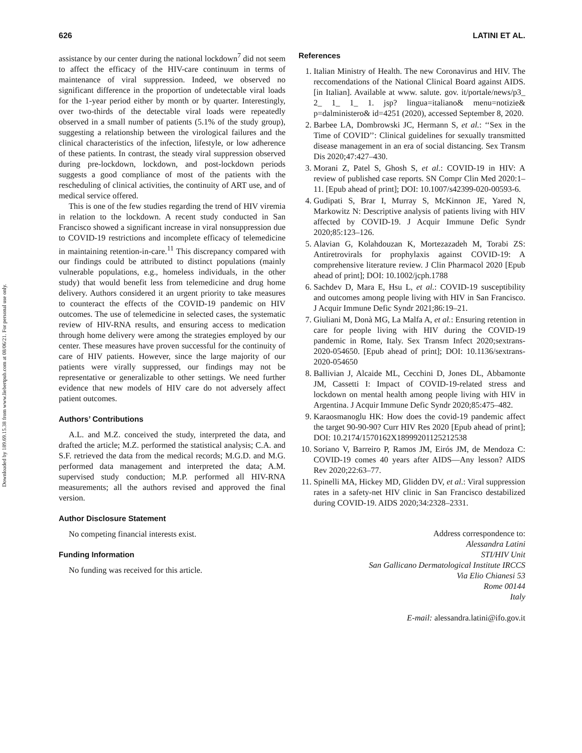Downloaded by 189.69.15.38 from www.liebertpub.com at 08/06/21. For personal use only.
626 LATINI ET AL.
assistance by our center during the national lockdown<sup>7</sup> did not seem to affect the efficacy of the HIV-care continuum in terms of maintenance of viral suppression. Indeed, we observed no significant difference in the proportion of undetectable viral loads for the 1-year period either by month or by quarter. Interestingly, over two-thirds of the detectable viral loads were repeatedly observed in a small number of patients (5.1% of the study group), suggesting a relationship between the virological failures and the clinical characteristics of the infection, lifestyle, or low adherence of these patients. In contrast, the steady viral suppression observed during pre-lockdown, lockdown, and post-lockdown periods suggests a good compliance of most of the patients with the rescheduling of clinical activities, the continuity of ART use, and of medical service offered.
This is one of the few studies regarding the trend of HIV viremia in relation to the lockdown. A recent study conducted in San Francisco showed a significant increase in viral nonsuppression due to COVID-19 restrictions and incomplete efficacy of telemedicine in maintaining retention-in-care.<sup>11</sup> This discrepancy compared with our findings could be attributed to distinct populations (mainly vulnerable populations, e.g., homeless individuals, in the other study) that would benefit less from telemedicine and drug home delivery. Authors considered it an urgent priority to take measures to counteract the effects of the COVID-19 pandemic on HIV outcomes. The use of telemedicine in selected cases, the systematic review of HIV-RNA results, and ensuring access to medication through home delivery were among the strategies employed by our center. These measures have proven successful for the continuity of care of HIV patients. However, since the large majority of our patients were virally suppressed, our findings may not be representative or generalizable to other settings. We need further evidence that new models of HIV care do not adversely affect patient outcomes.
Authors’ Contributions
A.L. and M.Z. conceived the study, interpreted the data, and drafted the article; M.Z. performed the statistical analysis; C.A. and S.F. retrieved the data from the medical records; M.G.D. and M.G. performed data management and interpreted the data; A.M. supervised study conduction; M.P. performed all HIV-RNA measurements; all the authors revised and approved the final version.
Author Disclosure Statement
No competing financial interests exist.
Funding Information
No funding was received for this article.
References
1. Italian Ministry of Health. The new Coronavirus and HIV. The reccomendations of the National Clinical Board against AIDS. [in Italian]. Available at www. salute. gov. it/portale/news/p3_ 2_ 1_ 1_ 1. jsp? lingua=italiano& menu=notizie& p=dalministero& id=4251 (2020), accessed September 8, 2020.
2. Barbee LA, Dombrowski JC, Hermann S, et al.: ‘‘Sex in the Time of COVID’’: Clinical guidelines for sexually transmitted disease management in an era of social distancing. Sex Transm Dis 2020;47:427–430.
3. Morani Z, Patel S, Ghosh S, et al.: COVID-19 in HIV: A review of published case reports. SN Compr Clin Med 2020:1–11. [Epub ahead of print]; DOI: 10.1007/s42399-020-00593-6.
4. Gudipati S, Brar I, Murray S, McKinnon JE, Yared N, Markowitz N: Descriptive analysis of patients living with HIV affected by COVID-19. J Acquir Immune Defic Syndr 2020;85:123–126.
5. Alavian G, Kolahdouzan K, Mortezazadeh M, Torabi ZS: Antiretrovirals for prophylaxis against COVID-19: A comprehensive literature review. J Clin Pharmacol 2020 [Epub ahead of print]; DOI: 10.1002/jcph.1788
6. Sachdev D, Mara E, Hsu L, et al.: COVID-19 susceptibility and outcomes among people living with HIV in San Francisco. J Acquir Immune Defic Syndr 2021;86:19–21.
7. Giuliani M, Donà MG, La Malfa A, et al.: Ensuring retention in care for people living with HIV during the COVID-19 pandemic in Rome, Italy. Sex Transm Infect 2020;sextrans-2020-054650. [Epub ahead of print]; DOI: 10.1136/sextrans-2020-054650
8. Ballivian J, Alcaide ML, Cecchini D, Jones DL, Abbamonte JM, Cassetti I: Impact of COVID-19-related stress and lockdown on mental health among people living with HIV in Argentina. J Acquir Immune Defic Syndr 2020;85:475–482.
9. Karaosmanoglu HK: How does the covid-19 pandemic affect the target 90-90-90? Curr HIV Res 2020 [Epub ahead of print]; DOI: 10.2174/1570162X18999201125212538
10. Soriano V, Barreiro P, Ramos JM, Eirós JM, de Mendoza C: COVID-19 comes 40 years after AIDS—Any lesson? AIDS Rev 2020;22:63–77.
11. Spinelli MA, Hickey MD, Glidden DV, et al.: Viral suppression rates in a safety-net HIV clinic in San Francisco destabilized during COVID-19. AIDS 2020;34:2328–2331.
Address correspondence to:
Alessandra Latini
STI/HIV Unit
San Gallicano Dermatological Institute IRCCS
Via Elio Chianesi 53
Rome 00144
Italy
E-mail: alessandra.latini@ifo.gov.it